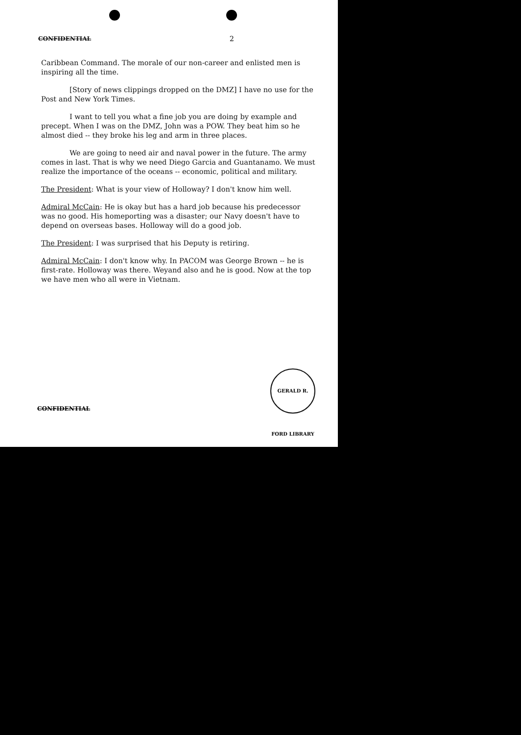CONFIDENTIAL 2
Caribbean Command. The morale of our non-career and enlisted men is inspiring all the time.
[Story of news clippings dropped on the DMZ] I have no use for the Post and New York Times.
I want to tell you what a fine job you are doing by example and precept. When I was on the DMZ, John was a POW. They beat him so he almost died -- they broke his leg and arm in three places.
We are going to need air and naval power in the future. The army comes in last. That is why we need Diego Garcia and Guantanamo. We must realize the importance of the oceans -- economic, political and military.
The President: What is your view of Holloway? I don't know him well.
Admiral McCain: He is okay but has a hard job because his predecessor was no good. His homeporting was a disaster; our Navy doesn't have to depend on overseas bases. Holloway will do a good job.
The President: I was surprised that his Deputy is retiring.
Admiral McCain: I don't know why. In PACOM was George Brown -- he is first-rate. Holloway was there. Weyand also and he is good. Now at the top we have men who all were in Vietnam.
GERALD R. FORD LIBRARY
CONFIDENTIAL